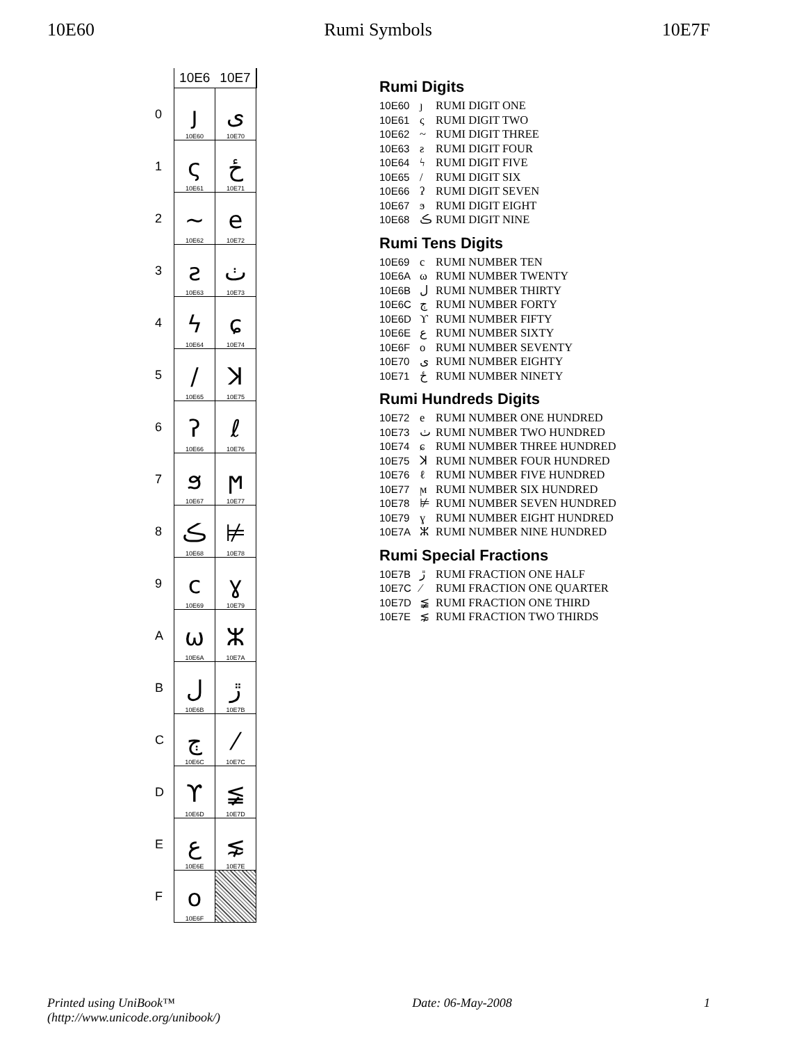10E60 Rumi Symbols 10E7F
| | 10E6 | 10E7 |
| --- | --- | --- |
| 0 | ȷ 10E60 | ى 10E70 |
| 1 | ς 10E61 | ځ 10E71 |
| 2 | ~ 10E62 | e 10E72 |
| 3 | ƨ 10E63 | ٺ 10E73 |
| 4 | ϟ 10E64 | ɕ 10E74 |
| 5 | / 10E65 | ꓘ 10E75 |
| 6 | ʔ 10E66 | ℓ 10E76 |
| 7 | ϧ 10E67 | ϻ 10E77 |
| 8 | ڪ 10E68 | ⊭ 10E78 |
| 9 | c 10E69 | ɣ 10E79 |
| A | ω 10E6A | ⵣ 10E7A |
| B | ل 10E6B | ڙ 10E7B |
| C | ڄ 10E6C | ⁄ 10E7C |
| D | ϒ 10E6D | ≨ 10E7D |
| E | ع 10E6E | ⋦ 10E7E |
| F | o 10E6F | |
Rumi Digits
10E60 ȷ RUMI DIGIT ONE
10E61 ς RUMI DIGIT TWO
10E62 ~ RUMI DIGIT THREE
10E63 ƨ RUMI DIGIT FOUR
10E64 ϟ RUMI DIGIT FIVE
10E65 / RUMI DIGIT SIX
10E66 ʔ RUMI DIGIT SEVEN
10E67 ϧ RUMI DIGIT EIGHT
10E68 ڪ RUMI DIGIT NINE
Rumi Tens Digits
10E69 c RUMI NUMBER TEN
10E6A ω RUMI NUMBER TWENTY
10E6B ل RUMI NUMBER THIRTY
10E6C ڄ RUMI NUMBER FORTY
10E6D ϒ RUMI NUMBER FIFTY
10E6E ع RUMI NUMBER SIXTY
10E6F o RUMI NUMBER SEVENTY
10E70 ى RUMI NUMBER EIGHTY
10E71 ځ RUMI NUMBER NINETY
Rumi Hundreds Digits
10E72 e RUMI NUMBER ONE HUNDRED
10E73 ٺ RUMI NUMBER TWO HUNDRED
10E74 ɕ RUMI NUMBER THREE HUNDRED
10E75 ꓘ RUMI NUMBER FOUR HUNDRED
10E76 ℓ RUMI NUMBER FIVE HUNDRED
10E77 ϻ RUMI NUMBER SIX HUNDRED
10E78 ⊭ RUMI NUMBER SEVEN HUNDRED
10E79 ɣ RUMI NUMBER EIGHT HUNDRED
10E7A ⵣ RUMI NUMBER NINE HUNDRED
Rumi Special Fractions
10E7B ڙ RUMI FRACTION ONE HALF
10E7C ⁄ RUMI FRACTION ONE QUARTER
10E7D ≨ RUMI FRACTION ONE THIRD
10E7E ⋦ RUMI FRACTION TWO THIRDS
Printed using UniBook™
(http://www.unicode.org/unibook/) Date: 06-May-2008 1